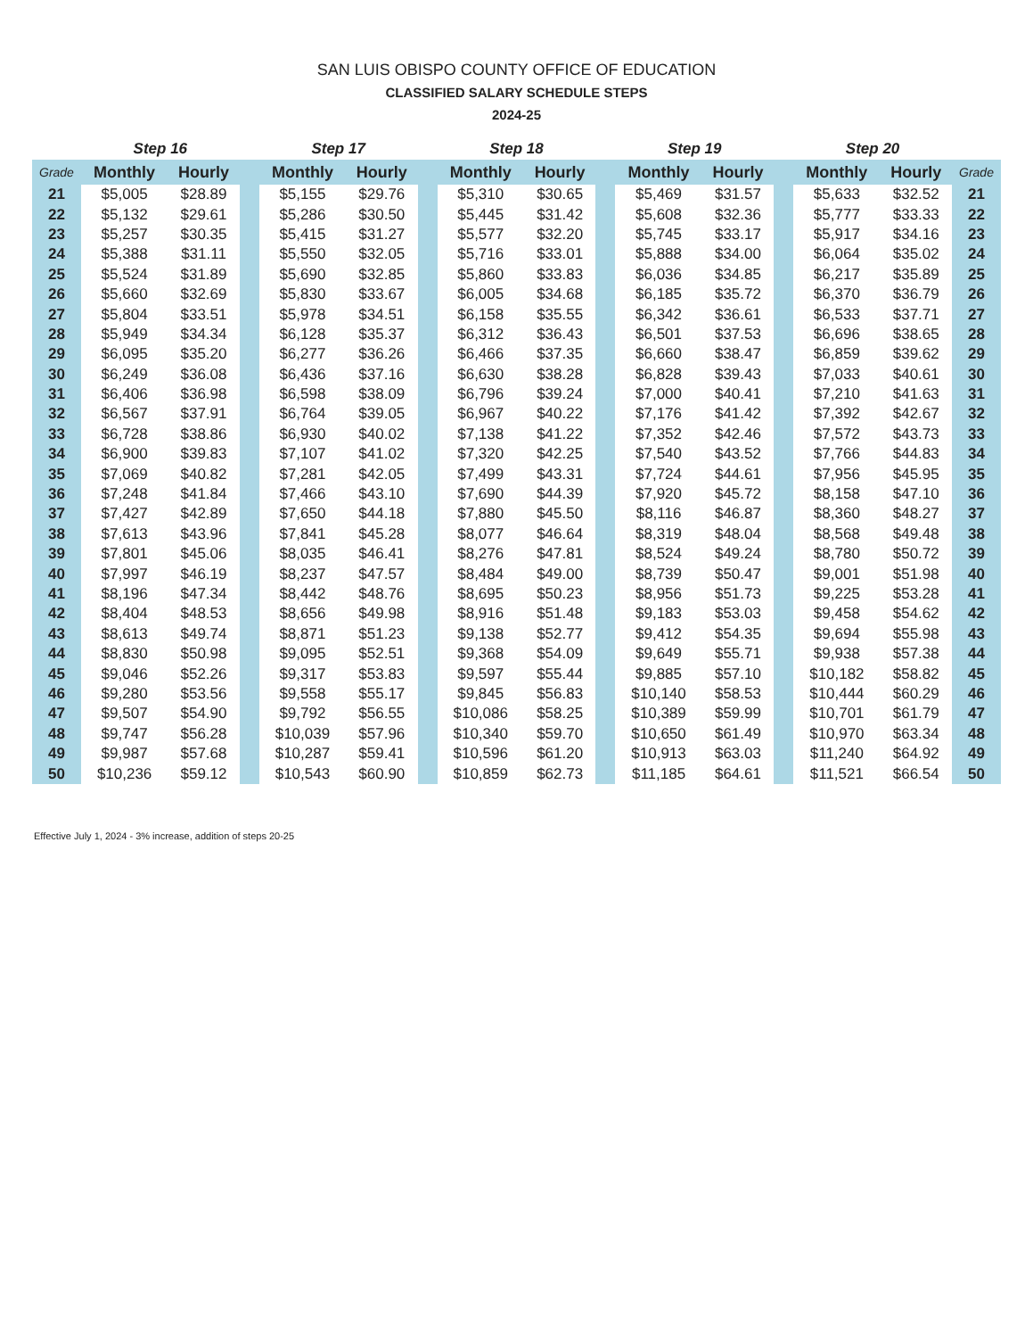SAN LUIS OBISPO COUNTY OFFICE OF EDUCATION
CLASSIFIED SALARY SCHEDULE STEPS
2024-25
| | Step 16 | | | Step 17 | | | Step 18 | | | Step 19 | | | Step 20 | | |
| --- | --- | --- | --- | --- | --- | --- | --- | --- | --- | --- | --- | --- | --- | --- | --- |
| Grade | Monthly | Hourly | | Monthly | Hourly | | Monthly | Hourly | | Monthly | Hourly | | Monthly | Hourly | Grade |
| 21 | $5,005 | $28.89 | | $5,155 | $29.76 | | $5,310 | $30.65 | | $5,469 | $31.57 | | $5,633 | $32.52 | 21 |
| 22 | $5,132 | $29.61 | | $5,286 | $30.50 | | $5,445 | $31.42 | | $5,608 | $32.36 | | $5,777 | $33.33 | 22 |
| 23 | $5,257 | $30.35 | | $5,415 | $31.27 | | $5,577 | $32.20 | | $5,745 | $33.17 | | $5,917 | $34.16 | 23 |
| 24 | $5,388 | $31.11 | | $5,550 | $32.05 | | $5,716 | $33.01 | | $5,888 | $34.00 | | $6,064 | $35.02 | 24 |
| 25 | $5,524 | $31.89 | | $5,690 | $32.85 | | $5,860 | $33.83 | | $6,036 | $34.85 | | $6,217 | $35.89 | 25 |
| 26 | $5,660 | $32.69 | | $5,830 | $33.67 | | $6,005 | $34.68 | | $6,185 | $35.72 | | $6,370 | $36.79 | 26 |
| 27 | $5,804 | $33.51 | | $5,978 | $34.51 | | $6,158 | $35.55 | | $6,342 | $36.61 | | $6,533 | $37.71 | 27 |
| 28 | $5,949 | $34.34 | | $6,128 | $35.37 | | $6,312 | $36.43 | | $6,501 | $37.53 | | $6,696 | $38.65 | 28 |
| 29 | $6,095 | $35.20 | | $6,277 | $36.26 | | $6,466 | $37.35 | | $6,660 | $38.47 | | $6,859 | $39.62 | 29 |
| 30 | $6,249 | $36.08 | | $6,436 | $37.16 | | $6,630 | $38.28 | | $6,828 | $39.43 | | $7,033 | $40.61 | 30 |
| 31 | $6,406 | $36.98 | | $6,598 | $38.09 | | $6,796 | $39.24 | | $7,000 | $40.41 | | $7,210 | $41.63 | 31 |
| 32 | $6,567 | $37.91 | | $6,764 | $39.05 | | $6,967 | $40.22 | | $7,176 | $41.42 | | $7,392 | $42.67 | 32 |
| 33 | $6,728 | $38.86 | | $6,930 | $40.02 | | $7,138 | $41.22 | | $7,352 | $42.46 | | $7,572 | $43.73 | 33 |
| 34 | $6,900 | $39.83 | | $7,107 | $41.02 | | $7,320 | $42.25 | | $7,540 | $43.52 | | $7,766 | $44.83 | 34 |
| 35 | $7,069 | $40.82 | | $7,281 | $42.05 | | $7,499 | $43.31 | | $7,724 | $44.61 | | $7,956 | $45.95 | 35 |
| 36 | $7,248 | $41.84 | | $7,466 | $43.10 | | $7,690 | $44.39 | | $7,920 | $45.72 | | $8,158 | $47.10 | 36 |
| 37 | $7,427 | $42.89 | | $7,650 | $44.18 | | $7,880 | $45.50 | | $8,116 | $46.87 | | $8,360 | $48.27 | 37 |
| 38 | $7,613 | $43.96 | | $7,841 | $45.28 | | $8,077 | $46.64 | | $8,319 | $48.04 | | $8,568 | $49.48 | 38 |
| 39 | $7,801 | $45.06 | | $8,035 | $46.41 | | $8,276 | $47.81 | | $8,524 | $49.24 | | $8,780 | $50.72 | 39 |
| 40 | $7,997 | $46.19 | | $8,237 | $47.57 | | $8,484 | $49.00 | | $8,739 | $50.47 | | $9,001 | $51.98 | 40 |
| 41 | $8,196 | $47.34 | | $8,442 | $48.76 | | $8,695 | $50.23 | | $8,956 | $51.73 | | $9,225 | $53.28 | 41 |
| 42 | $8,404 | $48.53 | | $8,656 | $49.98 | | $8,916 | $51.48 | | $9,183 | $53.03 | | $9,458 | $54.62 | 42 |
| 43 | $8,613 | $49.74 | | $8,871 | $51.23 | | $9,138 | $52.77 | | $9,412 | $54.35 | | $9,694 | $55.98 | 43 |
| 44 | $8,830 | $50.98 | | $9,095 | $52.51 | | $9,368 | $54.09 | | $9,649 | $55.71 | | $9,938 | $57.38 | 44 |
| 45 | $9,046 | $52.26 | | $9,317 | $53.83 | | $9,597 | $55.44 | | $9,885 | $57.10 | | $10,182 | $58.82 | 45 |
| 46 | $9,280 | $53.56 | | $9,558 | $55.17 | | $9,845 | $56.83 | | $10,140 | $58.53 | | $10,444 | $60.29 | 46 |
| 47 | $9,507 | $54.90 | | $9,792 | $56.55 | | $10,086 | $58.25 | | $10,389 | $59.99 | | $10,701 | $61.79 | 47 |
| 48 | $9,747 | $56.28 | | $10,039 | $57.96 | | $10,340 | $59.70 | | $10,650 | $61.49 | | $10,970 | $63.34 | 48 |
| 49 | $9,987 | $57.68 | | $10,287 | $59.41 | | $10,596 | $61.20 | | $10,913 | $63.03 | | $11,240 | $64.92 | 49 |
| 50 | $10,236 | $59.12 | | $10,543 | $60.90 | | $10,859 | $62.73 | | $11,185 | $64.61 | | $11,521 | $66.54 | 50 |
Effective July 1, 2024 - 3% increase, addition of steps 20-25